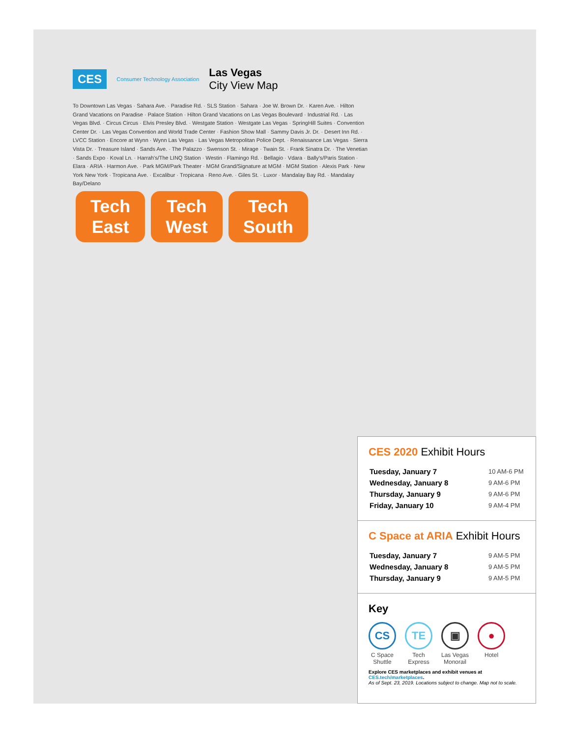CES Consumer Technology Association Las Vegas
City View Map
To Downtown Las Vegas · Sahara Ave. · Paradise Rd. · SLS Station · Sahara · Joe W. Brown Dr. · Karen Ave. · Hilton Grand Vacations on Paradise · Palace Station · Hilton Grand Vacations on Las Vegas Boulevard · Industrial Rd. · Las Vegas Blvd. · Circus Circus · Elvis Presley Blvd. · Westgate Station · Westgate Las Vegas · SpringHill Suites · Convention Center Dr. · Las Vegas Convention and World Trade Center · Fashion Show Mall · Sammy Davis Jr. Dr. · Desert Inn Rd. · LVCC Station · Encore at Wynn · Wynn Las Vegas · Las Vegas Metropolitan Police Dept. · Renaissance Las Vegas · Sierra Vista Dr. · Treasure Island · Sands Ave. · The Palazzo · Swenson St. · Mirage · Twain St. · Frank Sinatra Dr. · The Venetian · Sands Expo · Koval Ln. · Harrah's/The LINQ Station · Westin · Flamingo Rd. · Bellagio · Vdara · Bally's/Paris Station · Elara · ARIA · Harmon Ave. · Park MGM/Park Theater · MGM Grand/Signature at MGM · MGM Station · Alexis Park · New York New York · Tropicana Ave. · Excalibur · Tropicana · Reno Ave. · Giles St. · Luxor · Mandalay Bay Rd. · Mandalay Bay/Delano
Tech
East Tech
West Tech
South
CES 2020 Exhibit Hours
| Tuesday, January 7 | 10 AM-6 PM |
| Wednesday, January 8 | 9 AM-6 PM |
| Thursday, January 9 | 9 AM-6 PM |
| Friday, January 10 | 9 AM-4 PM |
C Space at ARIA Exhibit Hours
| Tuesday, January 7 | 9 AM-5 PM |
| Wednesday, January 8 | 9 AM-5 PM |
| Thursday, January 9 | 9 AM-5 PM |
Key
CS
C Space
Shuttle
TE
Tech
Express
▣
Las Vegas
Monorail
●
Hotel
Explore CES marketplaces and exhibit venues at CES.tech/marketplaces.
As of Sept. 23, 2019. Locations subject to change. Map not to scale.